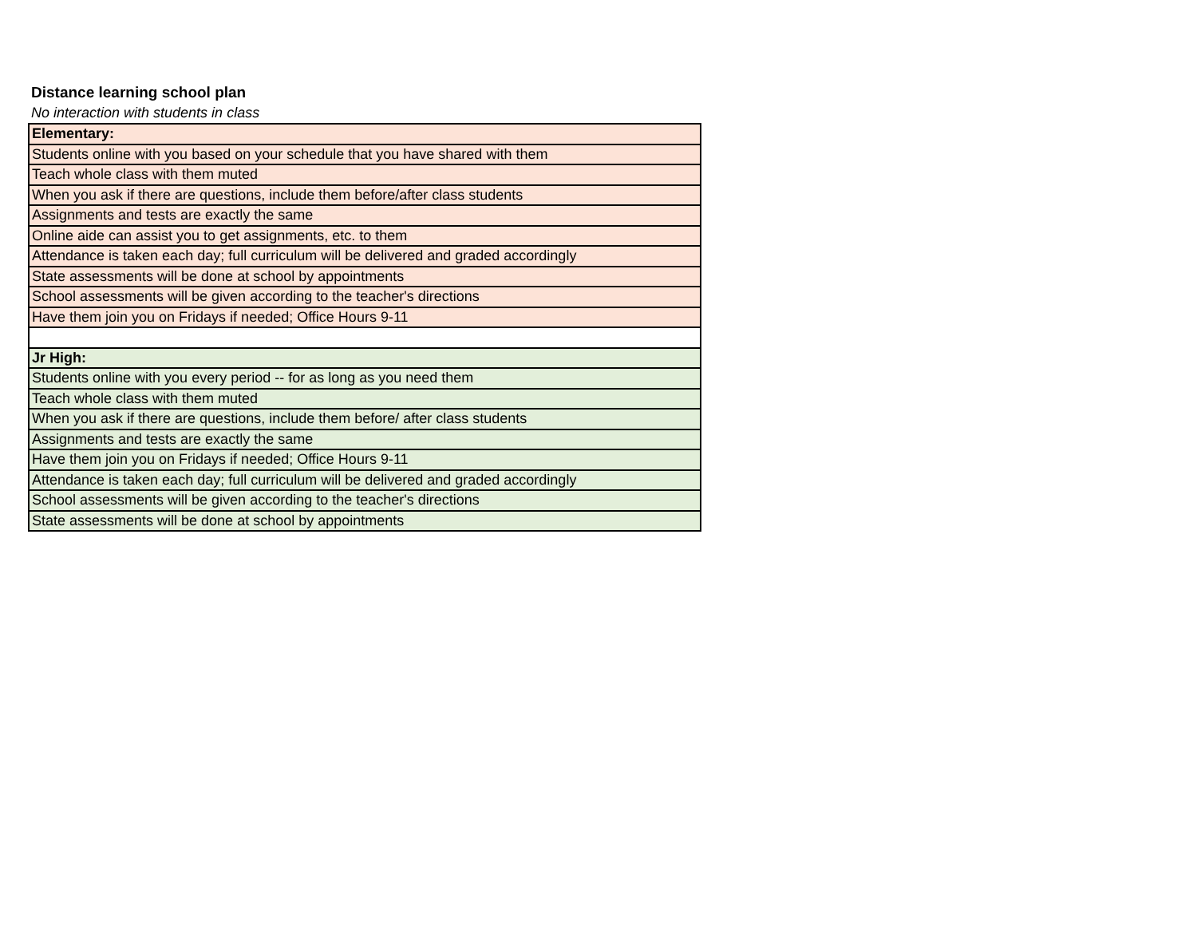Distance learning school plan
No interaction with students in class
| Elementary: |
| --- |
| Students online with you based on your schedule that you have shared with them |
| Teach whole class with them muted |
| When you ask if there are questions, include them before/after class students |
| Assignments and tests are exactly the same |
| Online aide can assist you to get assignments, etc. to them |
| Attendance is taken each day; full curriculum will be delivered and graded accordingly |
| State assessments will be done at school by appointments |
| School assessments will be given according to the teacher's directions |
| Have them join you on Fridays if needed; Office Hours 9-11 |
| Jr High: |
| Students online with you every period -- for as long as you need them |
| Teach whole class with them muted |
| When you ask if there are questions, include them before/ after class students |
| Assignments and tests are exactly the same |
| Have them join you on Fridays if needed; Office Hours 9-11 |
| Attendance is taken each day; full curriculum will be delivered and graded accordingly |
| School assessments will be given according to the teacher's directions |
| State assessments will be done at school by appointments |